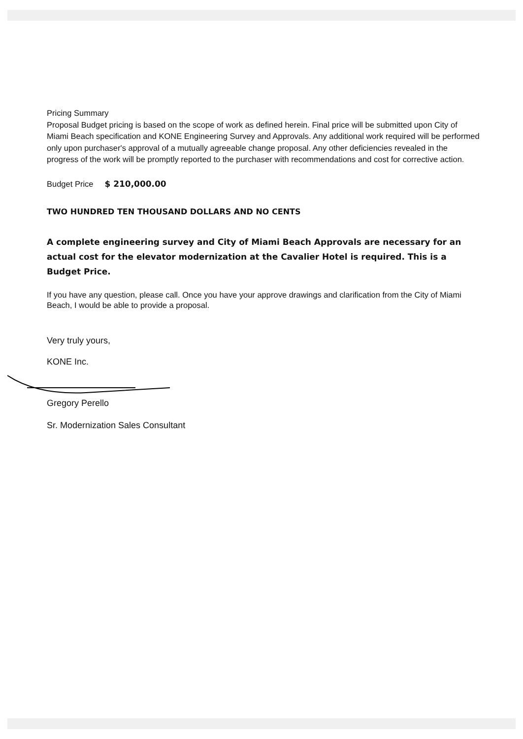Pricing Summary
Proposal Budget pricing is based on the scope of work as defined herein. Final price will be submitted upon City of Miami Beach specification and KONE Engineering Survey and Approvals. Any additional work required will be performed only upon purchaser's approval of a mutually agreeable change proposal. Any other deficiencies revealed in the progress of the work will be promptly reported to the purchaser with recommendations and cost for corrective action.
Budget Price $ 210,000.00
TWO HUNDRED TEN THOUSAND DOLLARS AND NO CENTS
A complete engineering survey and City of Miami Beach Approvals are necessary for an actual cost for the elevator modernization at the Cavalier Hotel is required. This is a Budget Price.
If you have any question, please call. Once you have your approve drawings and clarification from the City of Miami Beach, I would be able to provide a proposal.
Very truly yours,
KONE Inc.
Gregory Perello
Sr. Modernization Sales Consultant